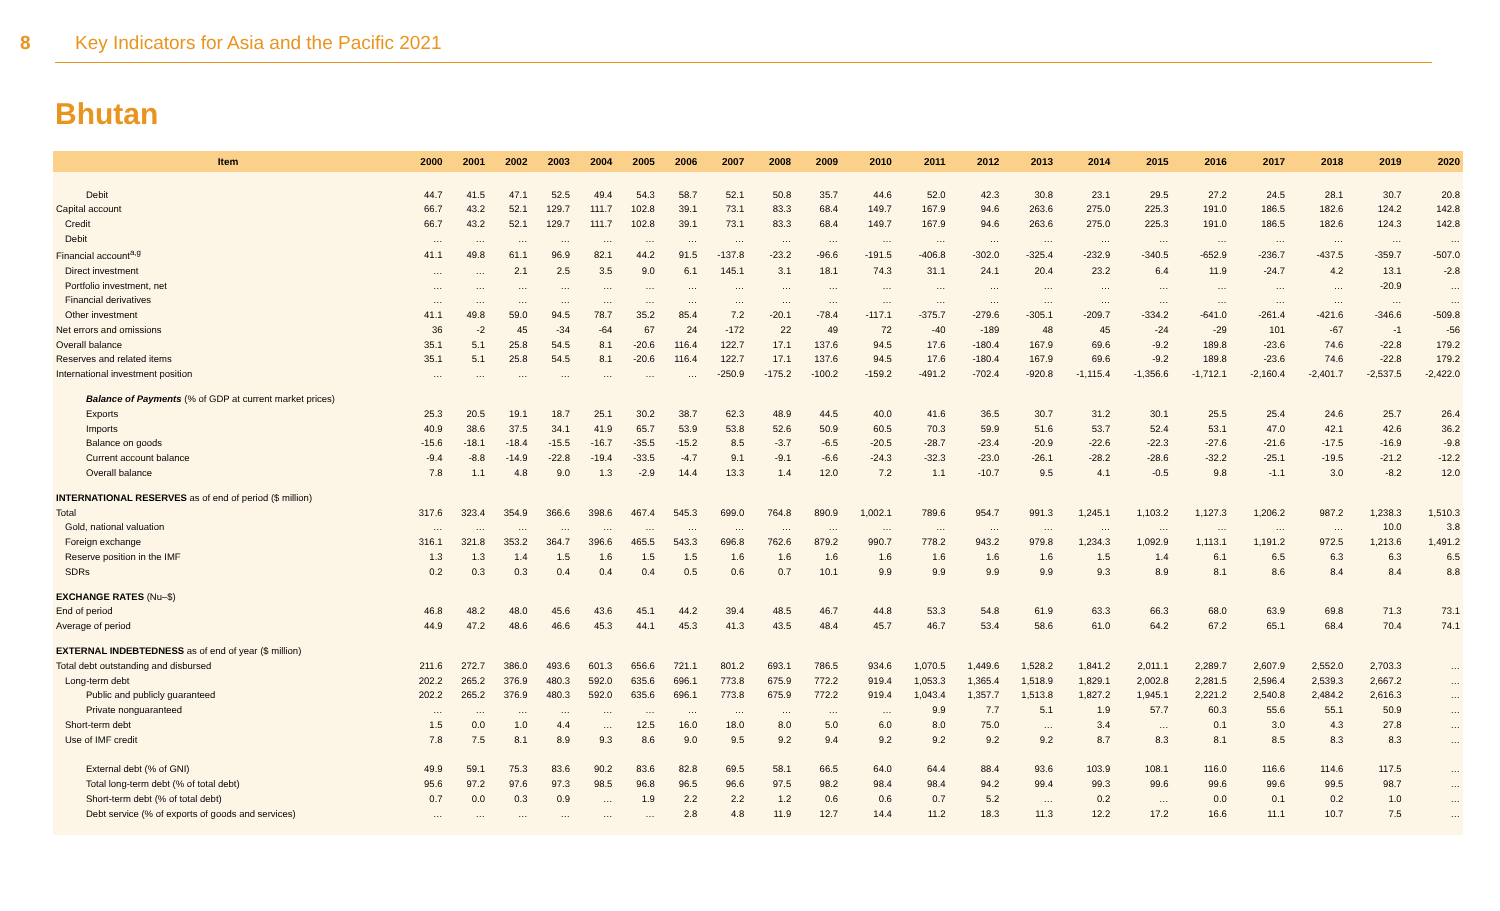8 Key Indicators for Asia and the Pacific 2021
Bhutan
| Item | 2000 | 2001 | 2002 | 2003 | 2004 | 2005 | 2006 | 2007 | 2008 | 2009 | 2010 | 2011 | 2012 | 2013 | 2014 | 2015 | 2016 | 2017 | 2018 | 2019 | 2020 |
| --- | --- | --- | --- | --- | --- | --- | --- | --- | --- | --- | --- | --- | --- | --- | --- | --- | --- | --- | --- | --- | --- |
| Debit | 44.7 | 41.5 | 47.1 | 52.5 | 49.4 | 54.3 | 58.7 | 52.1 | 50.8 | 35.7 | 44.6 | 52.0 | 42.3 | 30.8 | 23.1 | 29.5 | 27.2 | 24.5 | 28.1 | 30.7 | 20.8 |
| Capital account | 66.7 | 43.2 | 52.1 | 129.7 | 111.7 | 102.8 | 39.1 | 73.1 | 83.3 | 68.4 | 149.7 | 167.9 | 94.6 | 263.6 | 275.0 | 225.3 | 191.0 | 186.5 | 182.6 | 124.2 | 142.8 |
| Credit | 66.7 | 43.2 | 52.1 | 129.7 | 111.7 | 102.8 | 39.1 | 73.1 | 83.3 | 68.4 | 149.7 | 167.9 | 94.6 | 263.6 | 275.0 | 225.3 | 191.0 | 186.5 | 182.6 | 124.3 | 142.8 |
| Debit | … | … | … | … | … | … | … | … | … | … | … | … | … | … | … | … | … | … | … | … | … |
| Financial account<sup>a,g</sup> | 41.1 | 49.8 | 61.1 | 96.9 | 82.1 | 44.2 | 91.5 | -137.8 | -23.2 | -96.6 | -191.5 | -406.8 | -302.0 | -325.4 | -232.9 | -340.5 | -652.9 | -236.7 | -437.5 | -359.7 | -507.0 |
| Direct investment | … | … | 2.1 | 2.5 | 3.5 | 9.0 | 6.1 | 145.1 | 3.1 | 18.1 | 74.3 | 31.1 | 24.1 | 20.4 | 23.2 | 6.4 | 11.9 | -24.7 | 4.2 | 13.1 | -2.8 |
| Portfolio investment, net | … | … | … | … | … | … | … | … | … | … | … | … | … | … | … | … | … | … | … | -20.9 | … |
| Financial derivatives | … | … | … | … | … | … | … | … | … | … | … | … | … | … | … | … | … | … | … | … | … |
| Other investment | 41.1 | 49.8 | 59.0 | 94.5 | 78.7 | 35.2 | 85.4 | 7.2 | -20.1 | -78.4 | -117.1 | -375.7 | -279.6 | -305.1 | -209.7 | -334.2 | -641.0 | -261.4 | -421.6 | -346.6 | -509.8 |
| Net errors and omissions | 36 | -2 | 45 | -34 | -64 | 67 | 24 | -172 | 22 | 49 | 72 | -40 | -189 | 48 | 45 | -24 | -29 | 101 | -67 | -1 | -56 |
| Overall balance | 35.1 | 5.1 | 25.8 | 54.5 | 8.1 | -20.6 | 116.4 | 122.7 | 17.1 | 137.6 | 94.5 | 17.6 | -180.4 | 167.9 | 69.6 | -9.2 | 189.8 | -23.6 | 74.6 | -22.8 | 179.2 |
| Reserves and related items | 35.1 | 5.1 | 25.8 | 54.5 | 8.1 | -20.6 | 116.4 | 122.7 | 17.1 | 137.6 | 94.5 | 17.6 | -180.4 | 167.9 | 69.6 | -9.2 | 189.8 | -23.6 | 74.6 | -22.8 | 179.2 |
| International investment position | … | … | … | … | … | … | … | -250.9 | -175.2 | -100.2 | -159.2 | -491.2 | -702.4 | -920.8 | -1,115.4 | -1,356.6 | -1,712.1 | -2,160.4 | -2,401.7 | -2,537.5 | -2,422.0 |
| Balance of Payments (% of GDP at current market prices) | | | | | | | | | | | | | | | | | | | | | |
| Exports | 25.3 | 20.5 | 19.1 | 18.7 | 25.1 | 30.2 | 38.7 | 62.3 | 48.9 | 44.5 | 40.0 | 41.6 | 36.5 | 30.7 | 31.2 | 30.1 | 25.5 | 25.4 | 24.6 | 25.7 | 26.4 |
| Imports | 40.9 | 38.6 | 37.5 | 34.1 | 41.9 | 65.7 | 53.9 | 53.8 | 52.6 | 50.9 | 60.5 | 70.3 | 59.9 | 51.6 | 53.7 | 52.4 | 53.1 | 47.0 | 42.1 | 42.6 | 36.2 |
| Balance on goods | -15.6 | -18.1 | -18.4 | -15.5 | -16.7 | -35.5 | -15.2 | 8.5 | -3.7 | -6.5 | -20.5 | -28.7 | -23.4 | -20.9 | -22.6 | -22.3 | -27.6 | -21.6 | -17.5 | -16.9 | -9.8 |
| Current account balance | -9.4 | -8.8 | -14.9 | -22.8 | -19.4 | -33.5 | -4.7 | 9.1 | -9.1 | -6.6 | -24.3 | -32.3 | -23.0 | -26.1 | -28.2 | -28.6 | -32.2 | -25.1 | -19.5 | -21.2 | -12.2 |
| Overall balance | 7.8 | 1.1 | 4.8 | 9.0 | 1.3 | -2.9 | 14.4 | 13.3 | 1.4 | 12.0 | 7.2 | 1.1 | -10.7 | 9.5 | 4.1 | -0.5 | 9.8 | -1.1 | 3.0 | -8.2 | 12.0 |
| INTERNATIONAL RESERVES as of end of period ($ million) | | | | | | | | | | | | | | | | | | | | | |
| Total | 317.6 | 323.4 | 354.9 | 366.6 | 398.6 | 467.4 | 545.3 | 699.0 | 764.8 | 890.9 | 1,002.1 | 789.6 | 954.7 | 991.3 | 1,245.1 | 1,103.2 | 1,127.3 | 1,206.2 | 987.2 | 1,238.3 | 1,510.3 |
| Gold, national valuation | … | … | … | … | … | … | … | … | … | … | … | … | … | … | … | … | … | … | … | 10.0 | 3.8 |
| Foreign exchange | 316.1 | 321.8 | 353.2 | 364.7 | 396.6 | 465.5 | 543.3 | 696.8 | 762.6 | 879.2 | 990.7 | 778.2 | 943.2 | 979.8 | 1,234.3 | 1,092.9 | 1,113.1 | 1,191.2 | 972.5 | 1,213.6 | 1,491.2 |
| Reserve position in the IMF | 1.3 | 1.3 | 1.4 | 1.5 | 1.6 | 1.5 | 1.5 | 1.6 | 1.6 | 1.6 | 1.6 | 1.6 | 1.6 | 1.6 | 1.5 | 1.4 | 6.1 | 6.5 | 6.3 | 6.3 | 6.5 |
| SDRs | 0.2 | 0.3 | 0.3 | 0.4 | 0.4 | 0.4 | 0.5 | 0.6 | 0.7 | 10.1 | 9.9 | 9.9 | 9.9 | 9.9 | 9.3 | 8.9 | 8.1 | 8.6 | 8.4 | 8.4 | 8.8 |
| EXCHANGE RATES (Nu–$) | | | | | | | | | | | | | | | | | | | | | |
| End of period | 46.8 | 48.2 | 48.0 | 45.6 | 43.6 | 45.1 | 44.2 | 39.4 | 48.5 | 46.7 | 44.8 | 53.3 | 54.8 | 61.9 | 63.3 | 66.3 | 68.0 | 63.9 | 69.8 | 71.3 | 73.1 |
| Average of period | 44.9 | 47.2 | 48.6 | 46.6 | 45.3 | 44.1 | 45.3 | 41.3 | 43.5 | 48.4 | 45.7 | 46.7 | 53.4 | 58.6 | 61.0 | 64.2 | 67.2 | 65.1 | 68.4 | 70.4 | 74.1 |
| EXTERNAL INDEBTEDNESS as of end of year ($ million) | | | | | | | | | | | | | | | | | | | | | |
| Total debt outstanding and disbursed | 211.6 | 272.7 | 386.0 | 493.6 | 601.3 | 656.6 | 721.1 | 801.2 | 693.1 | 786.5 | 934.6 | 1,070.5 | 1,449.6 | 1,528.2 | 1,841.2 | 2,011.1 | 2,289.7 | 2,607.9 | 2,552.0 | 2,703.3 | … |
| Long-term debt | 202.2 | 265.2 | 376.9 | 480.3 | 592.0 | 635.6 | 696.1 | 773.8 | 675.9 | 772.2 | 919.4 | 1,053.3 | 1,365.4 | 1,518.9 | 1,829.1 | 2,002.8 | 2,281.5 | 2,596.4 | 2,539.3 | 2,667.2 | … |
| Public and publicly guaranteed | 202.2 | 265.2 | 376.9 | 480.3 | 592.0 | 635.6 | 696.1 | 773.8 | 675.9 | 772.2 | 919.4 | 1,043.4 | 1,357.7 | 1,513.8 | 1,827.2 | 1,945.1 | 2,221.2 | 2,540.8 | 2,484.2 | 2,616.3 | … |
| Private nonguaranteed | … | … | … | … | … | … | … | … | … | … | … | 9.9 | 7.7 | 5.1 | 1.9 | 57.7 | 60.3 | 55.6 | 55.1 | 50.9 | … |
| Short-term debt | 1.5 | 0.0 | 1.0 | 4.4 | … | 12.5 | 16.0 | 18.0 | 8.0 | 5.0 | 6.0 | 8.0 | 75.0 | … | 3.4 | … | 0.1 | 3.0 | 4.3 | 27.8 | … |
| Use of IMF credit | 7.8 | 7.5 | 8.1 | 8.9 | 9.3 | 8.6 | 9.0 | 9.5 | 9.2 | 9.4 | 9.2 | 9.2 | 9.2 | 9.2 | 8.7 | 8.3 | 8.1 | 8.5 | 8.3 | 8.3 | … |
| External debt (% of GNI) | 49.9 | 59.1 | 75.3 | 83.6 | 90.2 | 83.6 | 82.8 | 69.5 | 58.1 | 66.5 | 64.0 | 64.4 | 88.4 | 93.6 | 103.9 | 108.1 | 116.0 | 116.6 | 114.6 | 117.5 | … |
| Total long-term debt (% of total debt) | 95.6 | 97.2 | 97.6 | 97.3 | 98.5 | 96.8 | 96.5 | 96.6 | 97.5 | 98.2 | 98.4 | 98.4 | 94.2 | 99.4 | 99.3 | 99.6 | 99.6 | 99.6 | 99.5 | 98.7 | … |
| Short-term debt (% of total debt) | 0.7 | 0.0 | 0.3 | 0.9 | … | 1.9 | 2.2 | 2.2 | 1.2 | 0.6 | 0.6 | 0.7 | 5.2 | … | 0.2 | … | 0.0 | 0.1 | 0.2 | 1.0 | … |
| Debt service (% of exports of goods and services) | … | … | … | … | … | … | 2.8 | 4.8 | 11.9 | 12.7 | 14.4 | 11.2 | 18.3 | 11.3 | 12.2 | 17.2 | 16.6 | 11.1 | 10.7 | 7.5 | … |